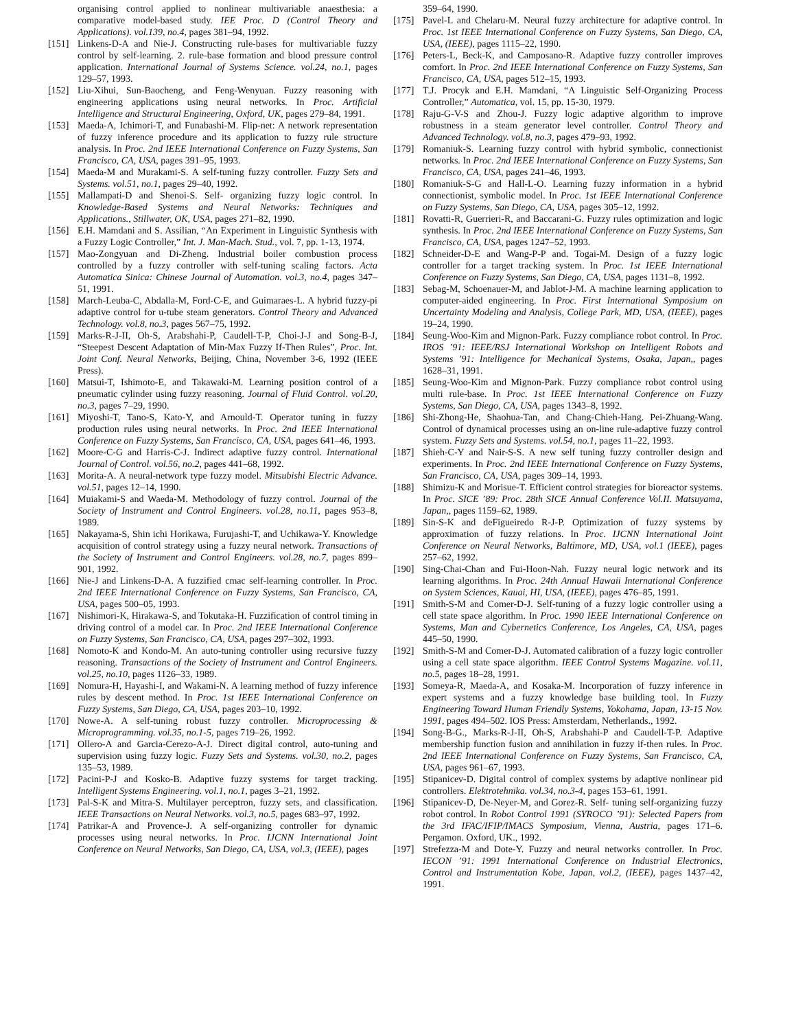organising control applied to nonlinear multivariable anaesthesia: a comparative model-based study. IEE Proc. D (Control Theory and Applications). vol.139, no.4, pages 381–94, 1992.
[151] Linkens-D-A and Nie-J. Constructing rule-bases for multivariable fuzzy control by self-learning. 2. rule-base formation and blood pressure control application. International Journal of Systems Science. vol.24, no.1, pages 129–57, 1993.
[152] Liu-Xihui, Sun-Baocheng, and Feng-Wenyuan. Fuzzy reasoning with engineering applications using neural networks. In Proc. Artificial Intelligence and Structural Engineering, Oxford, UK, pages 279–84, 1991.
[153] Maeda-A, Ichimori-T, and Funabashi-M. Flip-net: A network representation of fuzzy inference procedure and its application to fuzzy rule structure analysis. In Proc. 2nd IEEE International Conference on Fuzzy Systems, San Francisco, CA, USA, pages 391–95, 1993.
[154] Maeda-M and Murakami-S. A self-tuning fuzzy controller. Fuzzy Sets and Systems. vol.51, no.1, pages 29–40, 1992.
[155] Mallampati-D and Shenoi-S. Self- organizing fuzzy logic control. In Knowledge-Based Systems and Neural Networks: Techniques and Applications., Stillwater, OK, USA, pages 271–82, 1990.
[156] E.H. Mamdani and S. Assilian, “An Experiment in Linguistic Synthesis with a Fuzzy Logic Controller,” Int. J. Man-Mach. Stud., vol. 7, pp. 1-13, 1974.
[157] Mao-Zongyuan and Di-Zheng. Industrial boiler combustion process controlled by a fuzzy controller with self-tuning scaling factors. Acta Automatica Sinica: Chinese Journal of Automation. vol.3, no.4, pages 347–51, 1991.
[158] March-Leuba-C, Abdalla-M, Ford-C-E, and Guimaraes-L. A hybrid fuzzy-pi adaptive control for u-tube steam generators. Control Theory and Advanced Technology. vol.8, no.3, pages 567–75, 1992.
[159] Marks-R-J-II, Oh-S, Arabshahi-P, Caudell-T-P, Choi-J-J and Song-B-J, “Steepest Descent Adaptation of Min-Max Fuzzy If-Then Rules”, Proc. Int. Joint Conf. Neural Networks, Beijing, China, November 3-6, 1992 (IEEE Press).
[160] Matsui-T, Ishimoto-E, and Takawaki-M. Learning position control of a pneumatic cylinder using fuzzy reasoning. Journal of Fluid Control. vol.20, no.3, pages 7–29, 1990.
[161] Miyoshi-T, Tano-S, Kato-Y, and Arnould-T. Operator tuning in fuzzy production rules using neural networks. In Proc. 2nd IEEE International Conference on Fuzzy Systems, San Francisco, CA, USA, pages 641–46, 1993.
[162] Moore-C-G and Harris-C-J. Indirect adaptive fuzzy control. International Journal of Control. vol.56, no.2, pages 441–68, 1992.
[163] Morita-A. A neural-network type fuzzy model. Mitsubishi Electric Advance. vol.51, pages 12–14, 1990.
[164] Muiakami-S and Waeda-M. Methodology of fuzzy control. Journal of the Society of Instrument and Control Engineers. vol.28, no.11, pages 953–8, 1989.
[165] Nakayama-S, Shin ichi Horikawa, Furujashi-T, and Uchikawa-Y. Knowledge acquisition of control strategy using a fuzzy neural network. Transactions of the Society of Instrument and Control Engineers. vol.28, no.7, pages 899–901, 1992.
[166] Nie-J and Linkens-D-A. A fuzzified cmac self-learning controller. In Proc. 2nd IEEE International Conference on Fuzzy Systems, San Francisco, CA, USA, pages 500–05, 1993.
[167] Nishimori-K, Hirakawa-S, and Tokutaka-H. Fuzzification of control timing in driving control of a model car. In Proc. 2nd IEEE International Conference on Fuzzy Systems, San Francisco, CA, USA, pages 297–302, 1993.
[168] Nomoto-K and Kondo-M. An auto-tuning controller using recursive fuzzy reasoning. Transactions of the Society of Instrument and Control Engineers. vol.25, no.10, pages 1126–33, 1989.
[169] Nomura-H, Hayashi-I, and Wakami-N. A learning method of fuzzy inference rules by descent method. In Proc. 1st IEEE International Conference on Fuzzy Systems, San Diego, CA, USA, pages 203–10, 1992.
[170] Nowe-A. A self-tuning robust fuzzy controller. Microprocessing & Microprogramming. vol.35, no.1-5, pages 719–26, 1992.
[171] Ollero-A and Garcia-Cerezo-A-J. Direct digital control, auto-tuning and supervision using fuzzy logic. Fuzzy Sets and Systems. vol.30, no.2, pages 135–53, 1989.
[172] Pacini-P-J and Kosko-B. Adaptive fuzzy systems for target tracking. Intelligent Systems Engineering. vol.1, no.1, pages 3–21, 1992.
[173] Pal-S-K and Mitra-S. Multilayer perceptron, fuzzy sets, and classification. IEEE Transactions on Neural Networks. vol.3, no.5, pages 683–97, 1992.
[174] Patrikar-A and Provence-J. A self-organizing controller for dynamic processes using neural networks. In Proc. IJCNN International Joint Conference on Neural Networks, San Diego, CA, USA, vol.3, (IEEE), pages
359–64, 1990.
[175] Pavel-L and Chelaru-M. Neural fuzzy architecture for adaptive control. In Proc. 1st IEEE International Conference on Fuzzy Systems, San Diego, CA, USA, (IEEE), pages 1115–22, 1990.
[176] Peters-L, Beck-K, and Camposano-R. Adaptive fuzzy controller improves comfort. In Proc. 2nd IEEE International Conference on Fuzzy Systems, San Francisco, CA, USA, pages 512–15, 1993.
[177] T.J. Procyk and E.H. Mamdani, “A Linguistic Self-Organizing Process Controller,” Automatica, vol. 15, pp. 15-30, 1979.
[178] Raju-G-V-S and Zhou-J. Fuzzy logic adaptive algorithm to improve robustness in a steam generator level controller. Control Theory and Advanced Technology. vol.8, no.3, pages 479–93, 1992.
[179] Romaniuk-S. Learning fuzzy control with hybrid symbolic, connectionist networks. In Proc. 2nd IEEE International Conference on Fuzzy Systems, San Francisco, CA, USA, pages 241–46, 1993.
[180] Romaniuk-S-G and Hall-L-O. Learning fuzzy information in a hybrid connectionist, symbolic model. In Proc. 1st IEEE International Conference on Fuzzy Systems, San Diego, CA, USA, pages 305–12, 1992.
[181] Rovatti-R, Guerrieri-R, and Baccarani-G. Fuzzy rules optimization and logic synthesis. In Proc. 2nd IEEE International Conference on Fuzzy Systems, San Francisco, CA, USA, pages 1247–52, 1993.
[182] Schneider-D-E and Wang-P-P and. Togai-M. Design of a fuzzy logic controller for a target tracking system. In Proc. 1st IEEE International Conference on Fuzzy Systems, San Diego, CA, USA, pages 1131–8, 1992.
[183] Sebag-M, Schoenauer-M, and Jablot-J-M. A machine learning application to computer-aided engineering. In Proc. First International Symposium on Uncertainty Modeling and Analysis, College Park, MD, USA, (IEEE), pages 19–24, 1990.
[184] Seung-Woo-Kim and Mignon-Park. Fuzzy compliance robot control. In Proc. IROS ’91: IEEE/RSJ International Workshop on Intelligent Robots and Systems ’91: Intelligence for Mechanical Systems, Osaka, Japan,, pages 1628–31, 1991.
[185] Seung-Woo-Kim and Mignon-Park. Fuzzy compliance robot control using multi rule-base. In Proc. 1st IEEE International Conference on Fuzzy Systems, San Diego, CA, USA, pages 1343–8, 1992.
[186] Shi-Zhong-He, Shaohua-Tan, and Chang-Chieh-Hang. Pei-Zhuang-Wang. Control of dynamical processes using an on-line rule-adaptive fuzzy control system. Fuzzy Sets and Systems. vol.54, no.1, pages 11–22, 1993.
[187] Shieh-C-Y and Nair-S-S. A new self tuning fuzzy controller design and experiments. In Proc. 2nd IEEE International Conference on Fuzzy Systems, San Francisco, CA, USA, pages 309–14, 1993.
[188] Shimizu-K and Morisue-T. Efficient control strategies for bioreactor systems. In Proc. SICE ’89: Proc. 28th SICE Annual Conference Vol.II. Matsuyama, Japan,, pages 1159–62, 1989.
[189] Sin-S-K and deFigueiredo R-J-P. Optimization of fuzzy systems by approximation of fuzzy relations. In Proc. IJCNN International Joint Conference on Neural Networks, Baltimore, MD, USA, vol.1 (IEEE), pages 257–62, 1992.
[190] Sing-Chai-Chan and Fui-Hoon-Nah. Fuzzy neural logic network and its learning algorithms. In Proc. 24th Annual Hawaii International Conference on System Sciences, Kauai, HI, USA, (IEEE), pages 476–85, 1991.
[191] Smith-S-M and Comer-D-J. Self-tuning of a fuzzy logic controller using a cell state space algorithm. In Proc. 1990 IEEE International Conference on Systems, Man and Cybernetics Conference, Los Angeles, CA, USA, pages 445–50, 1990.
[192] Smith-S-M and Comer-D-J. Automated calibration of a fuzzy logic controller using a cell state space algorithm. IEEE Control Systems Magazine. vol.11, no.5, pages 18–28, 1991.
[193] Someya-R, Maeda-A, and Kosaka-M. Incorporation of fuzzy inference in expert systems and a fuzzy knowledge base building tool. In Fuzzy Engineering Toward Human Friendly Systems, Yokohama, Japan, 13-15 Nov. 1991, pages 494–502. IOS Press: Amsterdam, Netherlands., 1992.
[194] Song-B-G., Marks-R-J-II, Oh-S, Arabshahi-P and Caudell-T-P. Adaptive membership function fusion and annihilation in fuzzy if-then rules. In Proc. 2nd IEEE International Conference on Fuzzy Systems, San Francisco, CA, USA, pages 961–67, 1993.
[195] Stipanicev-D. Digital control of complex systems by adaptive nonlinear pid controllers. Elektrotehnika. vol.34, no.3-4, pages 153–61, 1991.
[196] Stipanicev-D, De-Neyer-M, and Gorez-R. Self- tuning self-organizing fuzzy robot control. In Robot Control 1991 (SYROCO ’91): Selected Papers from the 3rd IFAC/IFIP/IMACS Symposium, Vienna, Austria, pages 171–6. Pergamon. Oxford, UK., 1992.
[197] Strefezza-M and Dote-Y. Fuzzy and neural networks controller. In Proc. IECON ’91: 1991 International Conference on Industrial Electronics, Control and Instrumentation Kobe, Japan, vol.2, (IEEE), pages 1437–42, 1991.